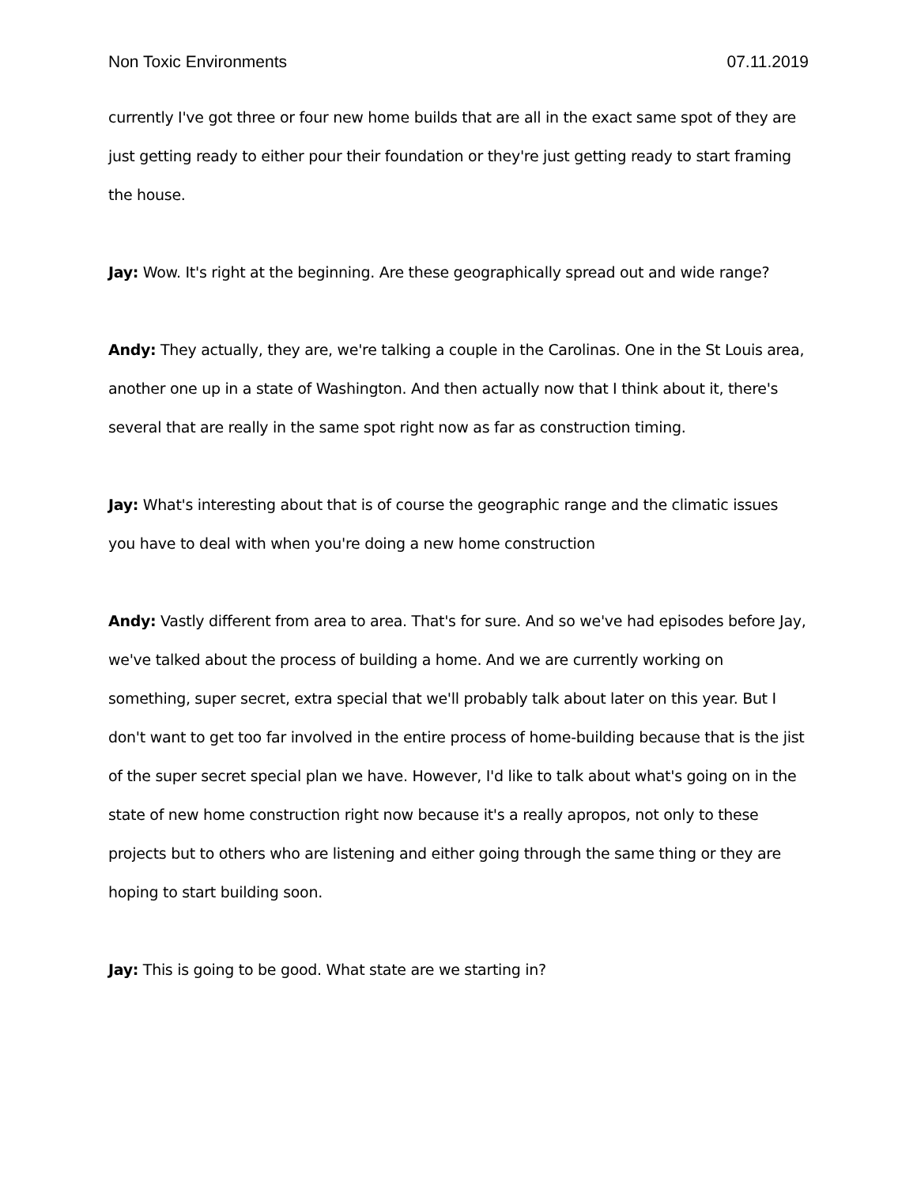Non Toxic Environments 07.11.2019
currently I've got three or four new home builds that are all in the exact same spot of they are just getting ready to either pour their foundation or they're just getting ready to start framing the house.
Jay: Wow. It's right at the beginning. Are these geographically spread out and wide range?
Andy: They actually, they are, we're talking a couple in the Carolinas. One in the St Louis area, another one up in a state of Washington. And then actually now that I think about it, there's several that are really in the same spot right now as far as construction timing.
Jay: What's interesting about that is of course the geographic range and the climatic issues you have to deal with when you're doing a new home construction
Andy: Vastly different from area to area. That's for sure. And so we've had episodes before Jay, we've talked about the process of building a home. And we are currently working on something, super secret, extra special that we'll probably talk about later on this year. But I don't want to get too far involved in the entire process of home-building because that is the jist of the super secret special plan we have. However, I'd like to talk about what's going on in the state of new home construction right now because it's a really apropos, not only to these projects but to others who are listening and either going through the same thing or they are hoping to start building soon.
Jay: This is going to be good. What state are we starting in?